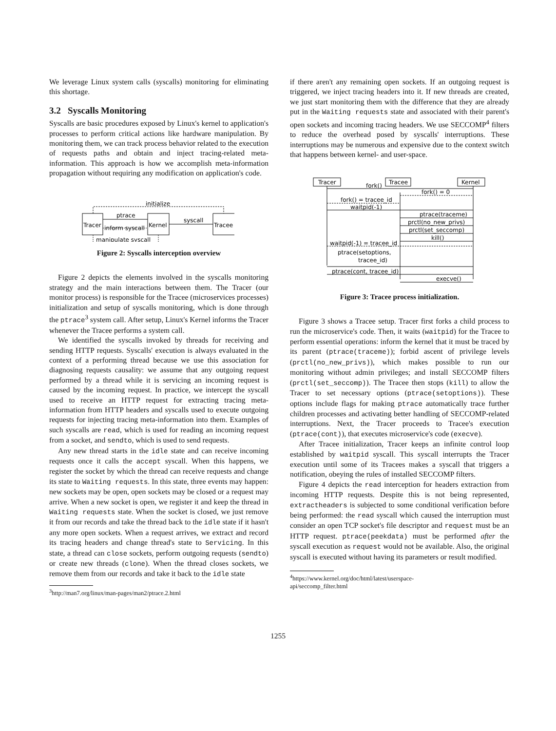We leverage Linux system calls (syscalls) monitoring for eliminating this shortage.
3.2 Syscalls Monitoring
Syscalls are basic procedures exposed by Linux's kernel to application's processes to perform critical actions like hardware manipulation. By monitoring them, we can track process behavior related to the execution of requests paths and obtain and inject tracing-related meta-information. This approach is how we accomplish meta-information propagation without requiring any modification on application's code.
Tracer
Kernel
Tracee
initialize
ptrace
inform syscall
syscall
manipulate syscall
Figure 2: Syscalls interception overview
Figure 2 depicts the elements involved in the syscalls monitoring strategy and the main interactions between them. The Tracer (our monitor process) is responsible for the Tracee (microservices processes) initialization and setup of syscalls monitoring, which is done through the ptrace<sup>3</sup> system call. After setup, Linux's Kernel informs the Tracer whenever the Tracee performs a system call.
We identified the syscalls invoked by threads for receiving and sending HTTP requests. Syscalls' execution is always evaluated in the context of a performing thread because we use this association for diagnosing requests causality: we assume that any outgoing request performed by a thread while it is servicing an incoming request is caused by the incoming request. In practice, we intercept the syscall used to receive an HTTP request for extracting tracing meta-information from HTTP headers and syscalls used to execute outgoing requests for injecting tracing meta-information into them. Examples of such syscalls are read, which is used for reading an incoming request from a socket, and sendto, which is used to send requests.
Any new thread starts in the idle state and can receive incoming requests once it calls the accept syscall. When this happens, we register the socket by which the thread can receive requests and change its state to Waiting requests. In this state, three events may happen: new sockets may be open, open sockets may be closed or a request may arrive. When a new socket is open, we register it and keep the thread in Waiting requests state. When the socket is closed, we just remove it from our records and take the thread back to the idle state if it hasn't any more open sockets. When a request arrives, we extract and record its tracing headers and change thread's state to Servicing. In this state, a thread can close sockets, perform outgoing requests (sendto) or create new threads (clone). When the thread closes sockets, we remove them from our records and take it back to the idle state
<sup>3</sup> http://man7.org/linux/man-pages/man2/ptrace.2.html
if there aren't any remaining open sockets. If an outgoing request is triggered, we inject tracing headers into it. If new threads are created, we just start monitoring them with the difference that they are already put in the Waiting requests state and associated with their parent's open sockets and incoming tracing headers. We use SECCOMP<sup>4</sup> filters to reduce the overhead posed by syscalls' interruptions. These interruptions may be numerous and expensive due to the context switch that happens between kernel- and user-space.
Tracer
Tracee
Kernel
fork()
fork() = 0
fork() = tracee_id
waitpid(-1)
ptrace(traceme)
prctl(no_new_privs)
prctl(set_seccomp)
kill()
waitpid(-1) = tracee_id
ptrace(setoptions,
tracee_id)
ptrace(cont, tracee_id)
execve()
Figure 3: Tracee process initialization.
Figure 3 shows a Tracee setup. Tracer first forks a child process to run the microservice's code. Then, it waits (waitpid) for the Tracee to perform essential operations: inform the kernel that it must be traced by its parent (ptrace(traceme)); forbid ascent of privilege levels (prctl(no_new_privs)), which makes possible to run our monitoring without admin privileges; and install SECCOMP filters (prctl(set_seccomp)). The Tracee then stops (kill) to allow the Tracer to set necessary options (ptrace(setoptions)). These options include flags for making ptrace automatically trace further children processes and activating better handling of SECCOMP-related interruptions. Next, the Tracer proceeds to Tracee's execution (ptrace(cont)), that executes microservice's code (execve).
After Tracee initialization, Tracer keeps an infinite control loop established by waitpid syscall. This syscall interrupts the Tracer execution until some of its Tracees makes a syscall that triggers a notification, obeying the rules of installed SECCOMP filters.
Figure 4 depicts the read interception for headers extraction from incoming HTTP requests. Despite this is not being represented, extractheaders is subjected to some conditional verification before being performed: the read syscall which caused the interruption must consider an open TCP socket's file descriptor and request must be an HTTP request. ptrace(peekdata) must be performed after the syscall execution as request would not be available. Also, the original syscall is executed without having its parameters or result modified.
<sup>4</sup> https://www.kernel.org/doc/html/latest/userspace-
api/seccomp_filter.html
1255